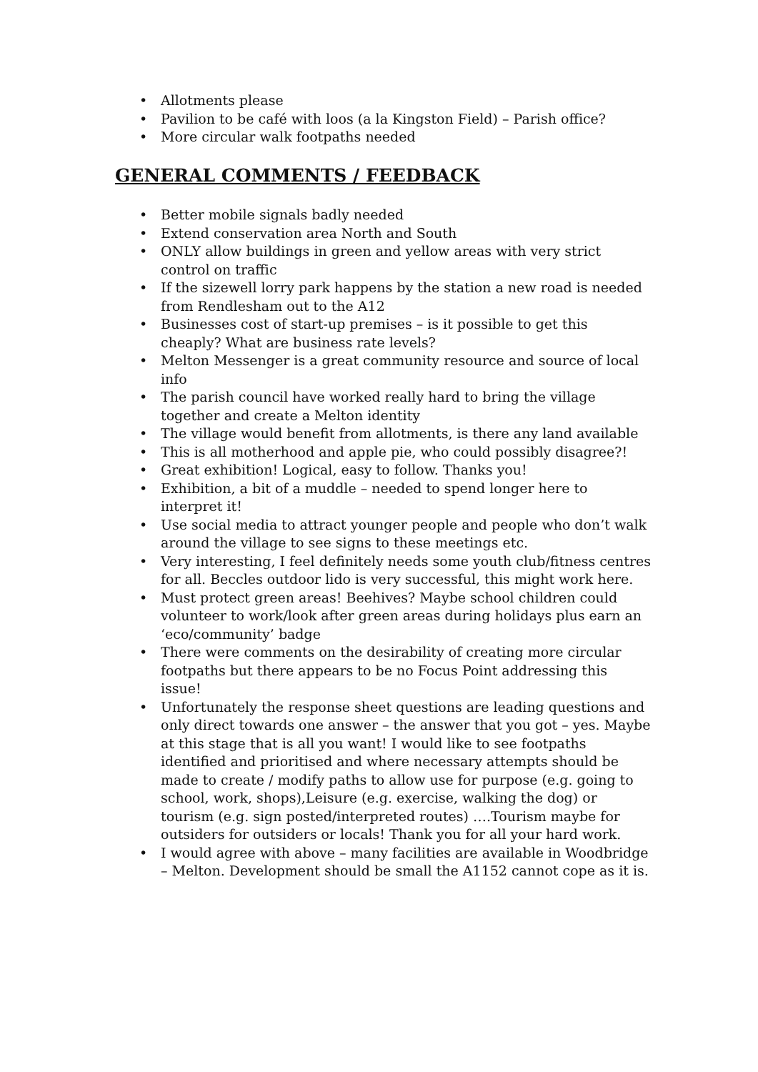• Allotments please
• Pavilion to be café with loos (a la Kingston Field) – Parish office?
• More circular walk footpaths needed
GENERAL COMMENTS / FEEDBACK
• Better mobile signals badly needed
• Extend conservation area North and South
• ONLY allow buildings in green and yellow areas with very strict control on traffic
• If the sizewell lorry park happens by the station a new road is needed from Rendlesham out to the A12
• Businesses cost of start-up premises – is it possible to get this cheaply? What are business rate levels?
• Melton Messenger is a great community resource and source of local info
• The parish council have worked really hard to bring the village together and create a Melton identity
• The village would benefit from allotments, is there any land available
• This is all motherhood and apple pie, who could possibly disagree?!
• Great exhibition! Logical, easy to follow. Thanks you!
• Exhibition, a bit of a muddle – needed to spend longer here to interpret it!
• Use social media to attract younger people and people who don’t walk around the village to see signs to these meetings etc.
• Very interesting, I feel definitely needs some youth club/fitness centres for all. Beccles outdoor lido is very successful, this might work here.
• Must protect green areas! Beehives? Maybe school children could volunteer to work/look after green areas during holidays plus earn an ‘eco/community’ badge
• There were comments on the desirability of creating more circular footpaths but there appears to be no Focus Point addressing this issue!
• Unfortunately the response sheet questions are leading questions and only direct towards one answer – the answer that you got – yes. Maybe at this stage that is all you want! I would like to see footpaths identified and prioritised and where necessary attempts should be made to create / modify paths to allow use for purpose (e.g. going to school, work, shops),Leisure (e.g. exercise, walking the dog) or tourism (e.g. sign posted/interpreted routes) ….Tourism maybe for outsiders for outsiders or locals! Thank you for all your hard work.
• I would agree with above – many facilities are available in Woodbridge – Melton. Development should be small the A1152 cannot cope as it is.